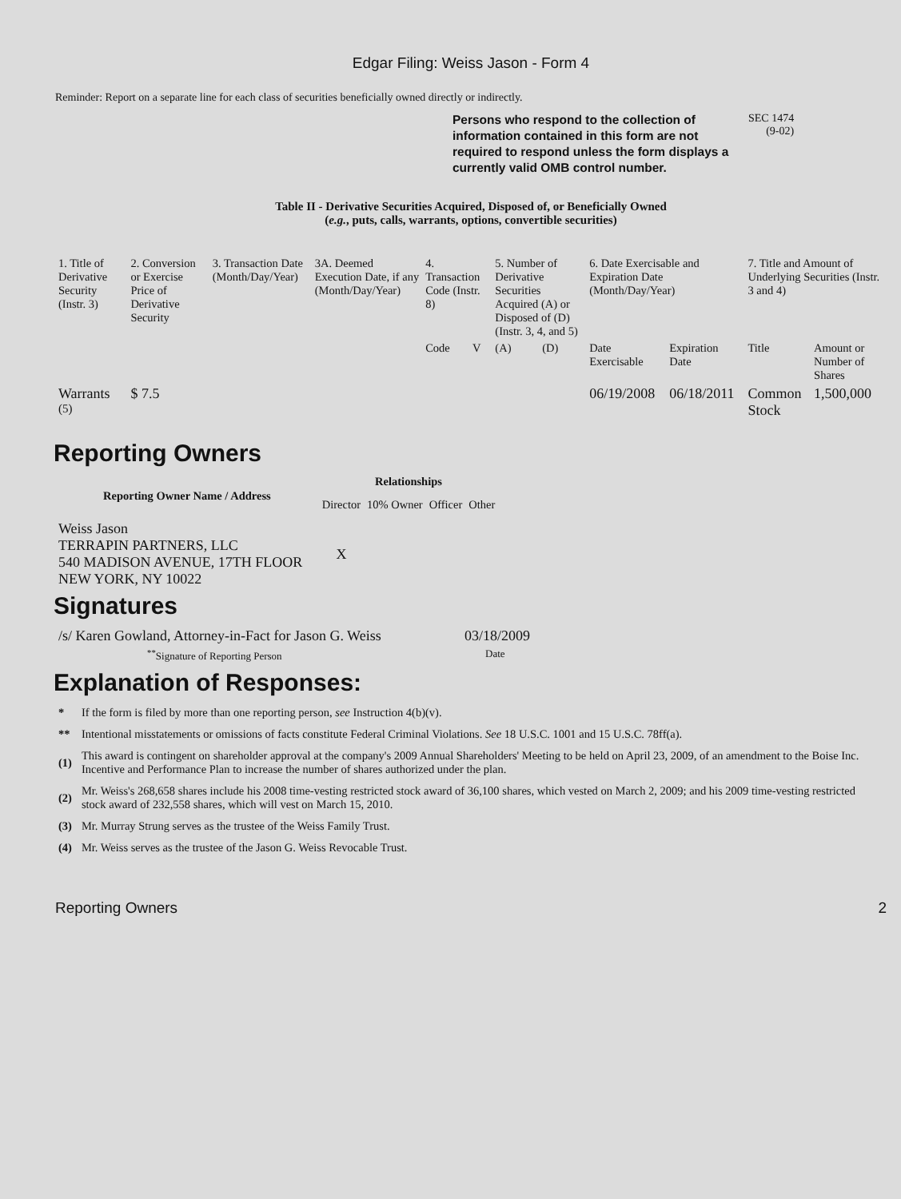Edgar Filing: Weiss Jason - Form 4
Reminder: Report on a separate line for each class of securities beneficially owned directly or indirectly.
Persons who respond to the collection of information contained in this form are not required to respond unless the form displays a currently valid OMB control number.
SEC 1474
(9-02)
Table II - Derivative Securities Acquired, Disposed of, or Beneficially Owned
(e.g., puts, calls, warrants, options, convertible securities)
| 1. Title of Derivative Security (Instr. 3) | 2. Conversion or Exercise Price of Derivative Security | 3. Transaction Date (Month/Day/Year) | 3A. Deemed Execution Date, if any (Month/Day/Year) | 4. Transaction Code (Instr. 8) | | 5. Number of Derivative Securities Acquired (A) or Disposed of (D) (Instr. 3, 4, and 5) | | 6. Date Exercisable and Expiration Date (Month/Day/Year) | | 7. Title and Amount of Underlying Securities (Instr. 3 and 4) | |
| | | | | Code | V | (A) | (D) | Date Exercisable | Expiration Date | Title | Amount or Number of Shares |
| Warrants <sup>(5)</sup> | $ 7.5 | | | | | | | 06/19/2008 | 06/18/2011 | Common Stock | 1,500,000 |
Reporting Owners
| Reporting Owner Name / Address | Relationships | | | |
| --- | --- | --- | --- | --- |
| | Director | 10% Owner | Officer | Other |
| Weiss Jason TERRAPIN PARTNERS, LLC 540 MADISON AVENUE, 17TH FLOOR NEW YORK, NY 10022 | X | | | |
Signatures
| /s/ Karen Gowland, Attorney-in-Fact for Jason G. Weiss | 03/18/2009 |
| <sup>**</sup> Signature of Reporting Person | Date |
Explanation of Responses:
| * | If the form is filed by more than one reporting person, see Instruction 4(b)(v). |
| ** | Intentional misstatements or omissions of facts constitute Federal Criminal Violations. See 18 U.S.C. 1001 and 15 U.S.C. 78ff(a). |
| (1) | This award is contingent on shareholder approval at the company's 2009 Annual Shareholders' Meeting to be held on April 23, 2009, of an amendment to the Boise Inc. Incentive and Performance Plan to increase the number of shares authorized under the plan. |
| (2) | Mr. Weiss's 268,658 shares include his 2008 time-vesting restricted stock award of 36,100 shares, which vested on March 2, 2009; and his 2009 time-vesting restricted stock award of 232,558 shares, which will vest on March 15, 2010. |
| (3) | Mr. Murray Strung serves as the trustee of the Weiss Family Trust. |
| (4) | Mr. Weiss serves as the trustee of the Jason G. Weiss Revocable Trust. |
Reporting Owners 2